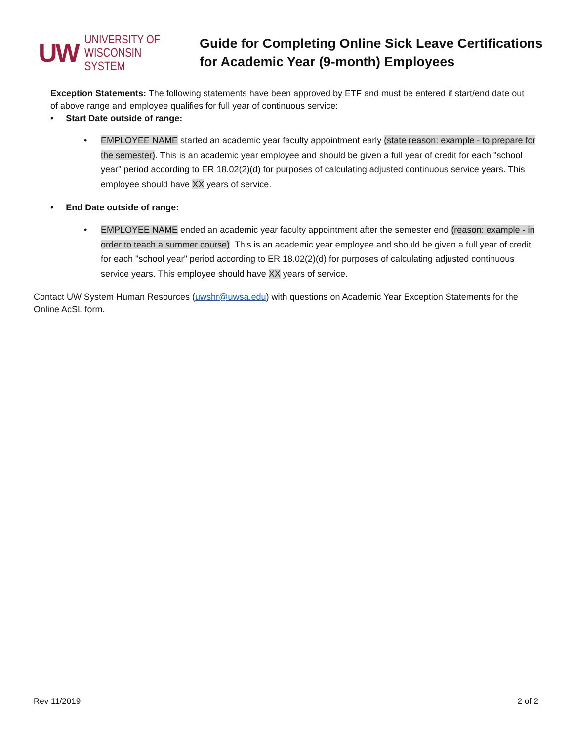UW
UNIVERSITY OF
WISCONSIN SYSTEM
Guide for Completing Online Sick Leave Certifications
for Academic Year (9-month) Employees
Exception Statements: The following statements have been approved by ETF and must be entered if start/end date out of above range and employee qualifies for full year of continuous service:
• Start Date outside of range:
• EMPLOYEE NAME started an academic year faculty appointment early (state reason: example - to prepare for the semester). This is an academic year employee and should be given a full year of credit for each "school year" period according to ER 18.02(2)(d) for purposes of calculating adjusted continuous service years. This employee should have XX years of service.
• End Date outside of range:
• EMPLOYEE NAME ended an academic year faculty appointment after the semester end (reason: example - in order to teach a summer course). This is an academic year employee and should be given a full year of credit for each "school year" period according to ER 18.02(2)(d) for purposes of calculating adjusted continuous service years. This employee should have XX years of service.
Contact UW System Human Resources (uwshr@uwsa.edu) with questions on Academic Year Exception Statements for the Online AcSL form.
Rev 11/2019 2 of 2